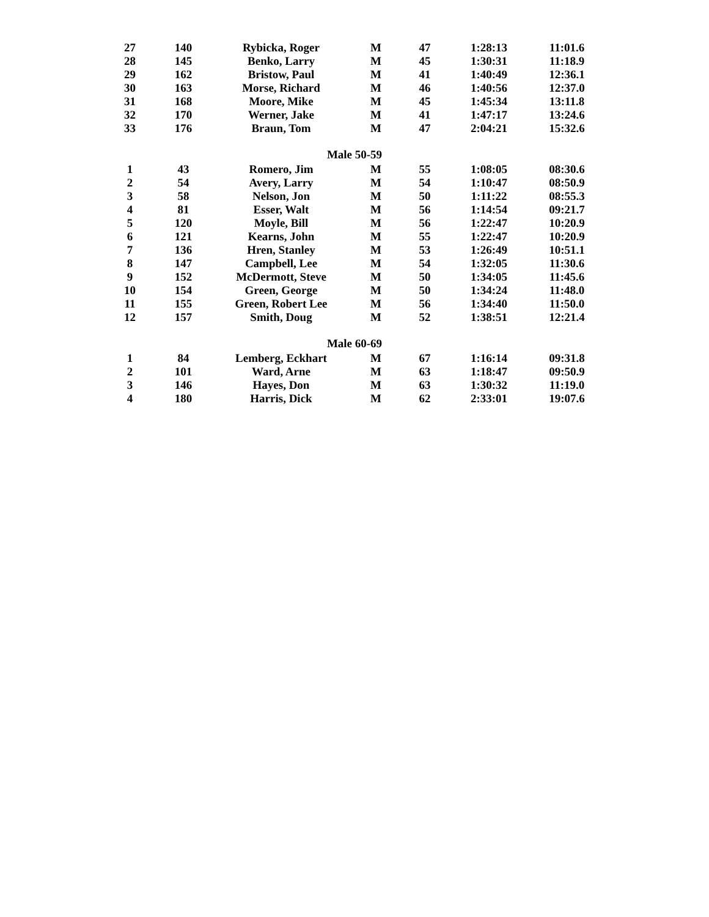| 27 | 140 | Rybicka, Roger | M | 47 | 1:28:13 | 11:01.6 |
| 28 | 145 | Benko, Larry | M | 45 | 1:30:31 | 11:18.9 |
| 29 | 162 | Bristow, Paul | M | 41 | 1:40:49 | 12:36.1 |
| 30 | 163 | Morse, Richard | M | 46 | 1:40:56 | 12:37.0 |
| 31 | 168 | Moore, Mike | M | 45 | 1:45:34 | 13:11.8 |
| 32 | 170 | Werner, Jake | M | 41 | 1:47:17 | 13:24.6 |
| 33 | 176 | Braun, Tom | M | 47 | 2:04:21 | 15:32.6 |
| Male 50-59 | | | | | | |
| 1 | 43 | Romero, Jim | M | 55 | 1:08:05 | 08:30.6 |
| 2 | 54 | Avery, Larry | M | 54 | 1:10:47 | 08:50.9 |
| 3 | 58 | Nelson, Jon | M | 50 | 1:11:22 | 08:55.3 |
| 4 | 81 | Esser, Walt | M | 56 | 1:14:54 | 09:21.7 |
| 5 | 120 | Moyle, Bill | M | 56 | 1:22:47 | 10:20.9 |
| 6 | 121 | Kearns, John | M | 55 | 1:22:47 | 10:20.9 |
| 7 | 136 | Hren, Stanley | M | 53 | 1:26:49 | 10:51.1 |
| 8 | 147 | Campbell, Lee | M | 54 | 1:32:05 | 11:30.6 |
| 9 | 152 | McDermott, Steve | M | 50 | 1:34:05 | 11:45.6 |
| 10 | 154 | Green, George | M | 50 | 1:34:24 | 11:48.0 |
| 11 | 155 | Green, Robert Lee | M | 56 | 1:34:40 | 11:50.0 |
| 12 | 157 | Smith, Doug | M | 52 | 1:38:51 | 12:21.4 |
| Male 60-69 | | | | | | |
| 1 | 84 | Lemberg, Eckhart | M | 67 | 1:16:14 | 09:31.8 |
| 2 | 101 | Ward, Arne | M | 63 | 1:18:47 | 09:50.9 |
| 3 | 146 | Hayes, Don | M | 63 | 1:30:32 | 11:19.0 |
| 4 | 180 | Harris, Dick | M | 62 | 2:33:01 | 19:07.6 |